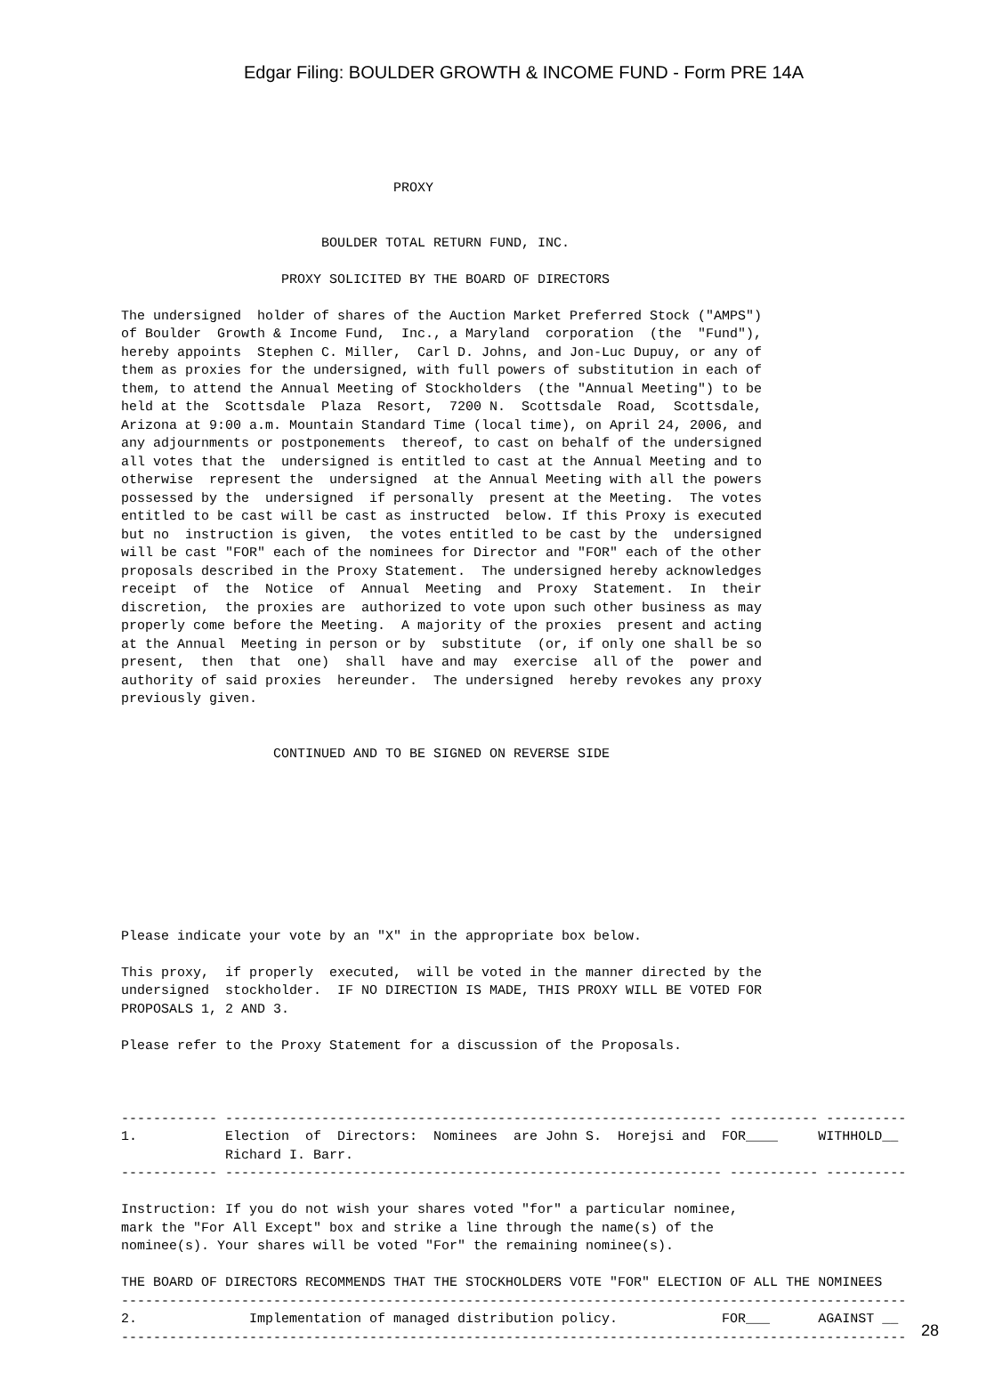Edgar Filing: BOULDER GROWTH & INCOME FUND - Form PRE 14A
                                  PROXY


                         BOULDER TOTAL RETURN FUND, INC.

                    PROXY SOLICITED BY THE BOARD OF DIRECTORS

The undersigned  holder of shares of the Auction Market Preferred Stock ("AMPS")
of Boulder  Growth & Income Fund,  Inc., a Maryland  corporation  (the  "Fund"),
hereby appoints  Stephen C. Miller,  Carl D. Johns, and Jon-Luc Dupuy, or any of
them as proxies for the undersigned, with full powers of substitution in each of
them, to attend the Annual Meeting of Stockholders  (the "Annual Meeting") to be
held at the  Scottsdale  Plaza  Resort,  7200 N.  Scottsdale  Road,  Scottsdale,
Arizona at 9:00 a.m. Mountain Standard Time (local time), on April 24, 2006, and
any adjournments or postponements  thereof, to cast on behalf of the undersigned
all votes that the  undersigned is entitled to cast at the Annual Meeting and to
otherwise  represent the  undersigned  at the Annual Meeting with all the powers
possessed by the  undersigned  if personally  present at the Meeting.  The votes
entitled to be cast will be cast as instructed  below. If this Proxy is executed
but no  instruction is given,  the votes entitled to be cast by the  undersigned
will be cast "FOR" each of the nominees for Director and "FOR" each of the other
proposals described in the Proxy Statement.  The undersigned hereby acknowledges
receipt  of  the  Notice  of  Annual  Meeting  and  Proxy  Statement.  In  their
discretion,  the proxies are  authorized to vote upon such other business as may
properly come before the Meeting.  A majority of the proxies  present and acting
at the Annual  Meeting in person or by  substitute  (or, if only one shall be so
present,  then  that  one)  shall  have and may  exercise  all of the  power and
authority of said proxies  hereunder.  The undersigned  hereby revokes any proxy
previously given.


                   CONTINUED AND TO BE SIGNED ON REVERSE SIDE









Please indicate your vote by an "X" in the appropriate box below.

This proxy,  if properly  executed,  will be voted in the manner directed by the
undersigned  stockholder.  IF NO DIRECTION IS MADE, THIS PROXY WILL BE VOTED FOR
PROPOSALS 1, 2 AND 3.

Please refer to the Proxy Statement for a discussion of the Proposals.



------------ -------------------------------------------------------------- ----------- ----------
1.           Election  of  Directors:  Nominees  are John S.  Horejsi and  FOR____     WITHHOLD__
             Richard I. Barr.
------------ -------------------------------------------------------------- ----------- ----------

Instruction: If you do not wish your shares voted "for" a particular nominee,
mark the "For All Except" box and strike a line through the name(s) of the
nominee(s). Your shares will be voted "For" the remaining nominee(s).

THE BOARD OF DIRECTORS RECOMMENDS THAT THE STOCKHOLDERS VOTE "FOR" ELECTION OF ALL THE NOMINEES
--------------------------------------------------------------------------------------------------
2.              Implementation of managed distribution policy.             FOR___      AGAINST __
--------------------------------------------------------------------------------------------------
28